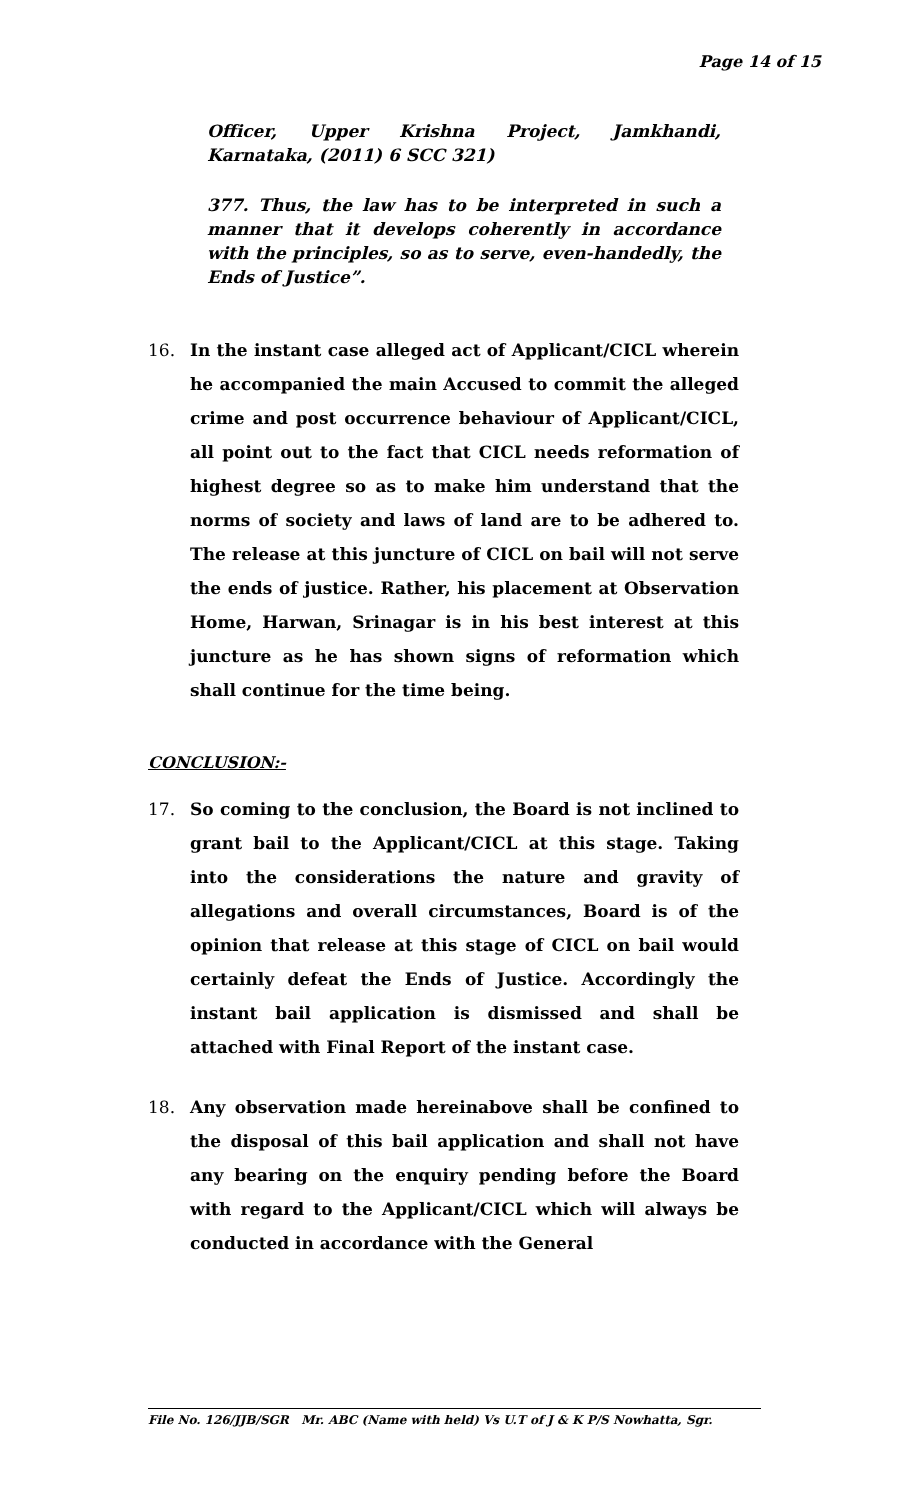Page 14 of 15
Officer, Upper Krishna Project, Jamkhandi, Karnataka, (2011) 6 SCC 321)
377. Thus, the law has to be interpreted in such a manner that it develops coherently in accordance with the principles, so as to serve, even-handedly, the Ends of Justice”.
16. In the instant case alleged act of Applicant/CICL wherein he accompanied the main Accused to commit the alleged crime and post occurrence behaviour of Applicant/CICL, all point out to the fact that CICL needs reformation of highest degree so as to make him understand that the norms of society and laws of land are to be adhered to. The release at this juncture of CICL on bail will not serve the ends of justice. Rather, his placement at Observation Home, Harwan, Srinagar is in his best interest at this juncture as he has shown signs of reformation which shall continue for the time being.
CONCLUSION:-
17. So coming to the conclusion, the Board is not inclined to grant bail to the Applicant/CICL at this stage. Taking into the considerations the nature and gravity of allegations and overall circumstances, Board is of the opinion that release at this stage of CICL on bail would certainly defeat the Ends of Justice. Accordingly the instant bail application is dismissed and shall be attached with Final Report of the instant case.
18. Any observation made hereinabove shall be confined to the disposal of this bail application and shall not have any bearing on the enquiry pending before the Board with regard to the Applicant/CICL which will always be conducted in accordance with the General
File No. 126/JJB/SGR Mr. ABC (Name with held) Vs U.T of J & K P/S Nowhatta, Sgr.